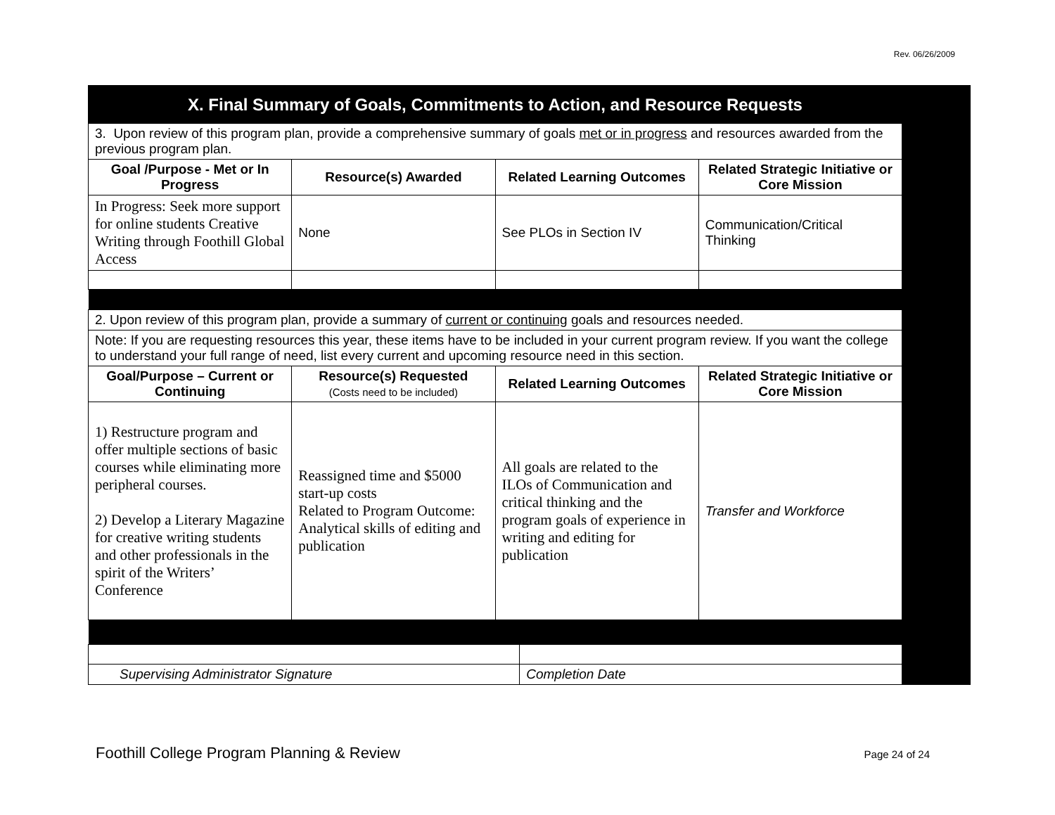Rev. 06/26/2009
X. Final Summary of Goals, Commitments to Action, and Resource Requests
| 3. Upon review of this program plan, provide a comprehensive summary of goals met or in progress and resources awarded from the previous program plan. | | | |
| Goal /Purpose - Met or In Progress | Resource(s) Awarded | Related Learning Outcomes | Related Strategic Initiative or Core Mission |
| In Progress: Seek more support for online students Creative Writing through Foothill Global Access | None | See PLOs in Section IV | Communication/Critical Thinking |
| 2. Upon review of this program plan, provide a summary of current or continuing goals and resources needed. | | | |
| Note: If you are requesting resources this year, these items have to be included in your current program review. If you want the college to understand your full range of need, list every current and upcoming resource need in this section. | | | |
| Goal/Purpose – Current or Continuing | Resource(s) Requested (Costs need to be included) | Related Learning Outcomes | Related Strategic Initiative or Core Mission |
| 1) Restructure program and offer multiple sections of basic courses while eliminating more peripheral courses. 2) Develop a Literary Magazine for creative writing students and other professionals in the spirit of the Writers’ Conference | Reassigned time and $5000 start-up costs Related to Program Outcome: Analytical skills of editing and publication | All goals are related to the ILOs of Communication and critical thinking and the program goals of experience in writing and editing for publication | Transfer and Workforce |
| Supervising Administrator Signature | Completion Date |
Foothill College Program Planning & Review
Page 24 of 24